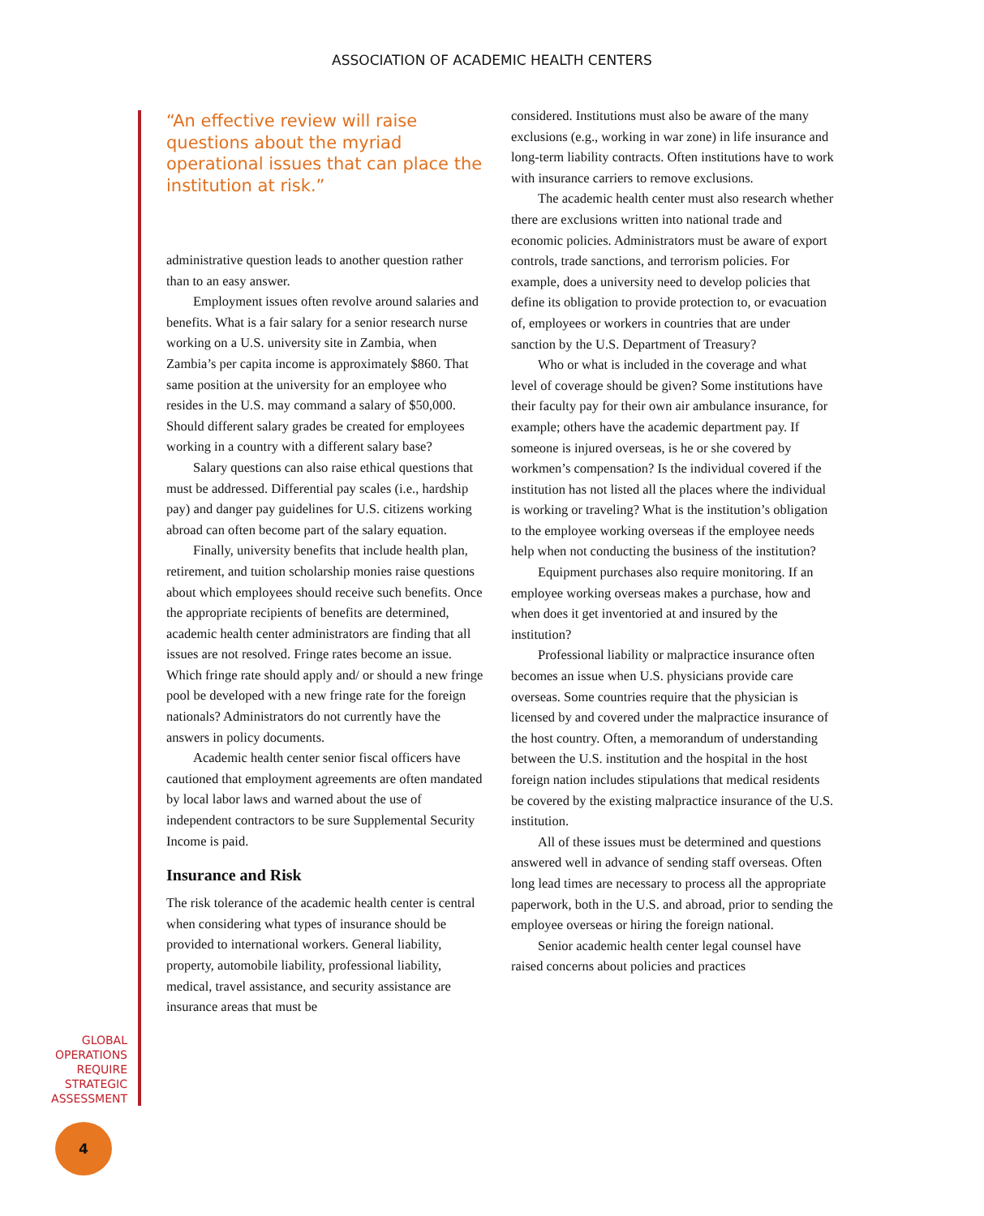ASSOCIATION OF ACADEMIC HEALTH CENTERS
“An effective review will raise questions about the myriad operational issues that can place the institution at risk.”
administrative question leads to another question rather than to an easy answer.
Employment issues often revolve around salaries and benefits. What is a fair salary for a senior research nurse working on a U.S. university site in Zambia, when Zambia’s per capita income is approximately $860. That same position at the university for an employee who resides in the U.S. may command a salary of $50,000. Should different salary grades be created for employees working in a country with a different salary base?
Salary questions can also raise ethical questions that must be addressed. Differential pay scales (i.e., hardship pay) and danger pay guidelines for U.S. citizens working abroad can often become part of the salary equation.
Finally, university benefits that include health plan, retirement, and tuition scholarship monies raise questions about which employees should receive such benefits. Once the appropriate recipients of benefits are determined, academic health center administrators are finding that all issues are not resolved. Fringe rates become an issue. Which fringe rate should apply and/ or should a new fringe pool be developed with a new fringe rate for the foreign nationals? Administrators do not currently have the answers in policy documents.
Academic health center senior fiscal officers have cautioned that employment agreements are often mandated by local labor laws and warned about the use of independent contractors to be sure Supplemental Security Income is paid.
Insurance and Risk
The risk tolerance of the academic health center is central when considering what types of insurance should be provided to international workers. General liability, property, automobile liability, professional liability, medical, travel assistance, and security assistance are insurance areas that must be
considered. Institutions must also be aware of the many exclusions (e.g., working in war zone) in life insurance and long-term liability contracts. Often institutions have to work with insurance carriers to remove exclusions.
The academic health center must also research whether there are exclusions written into national trade and economic policies. Administrators must be aware of export controls, trade sanctions, and terrorism policies. For example, does a university need to develop policies that define its obligation to provide protection to, or evacuation of, employees or workers in countries that are under sanction by the U.S. Department of Treasury?
Who or what is included in the coverage and what level of coverage should be given? Some institutions have their faculty pay for their own air ambulance insurance, for example; others have the academic department pay. If someone is injured overseas, is he or she covered by workmen’s compensation? Is the individual covered if the institution has not listed all the places where the individual is working or traveling? What is the institution’s obligation to the employee working overseas if the employee needs help when not conducting the business of the institution?
Equipment purchases also require monitoring. If an employee working overseas makes a purchase, how and when does it get inventoried at and insured by the institution?
Professional liability or malpractice insurance often becomes an issue when U.S. physicians provide care overseas. Some countries require that the physician is licensed by and covered under the malpractice insurance of the host country. Often, a memorandum of understanding between the U.S. institution and the hospital in the host foreign nation includes stipulations that medical residents be covered by the existing malpractice insurance of the U.S. institution.
All of these issues must be determined and questions answered well in advance of sending staff overseas. Often long lead times are necessary to process all the appropriate paperwork, both in the U.S. and abroad, prior to sending the employee overseas or hiring the foreign national.
Senior academic health center legal counsel have raised concerns about policies and practices
GLOBAL
OPERATIONS
REQUIRE
STRATEGIC
ASSESSMENT
4